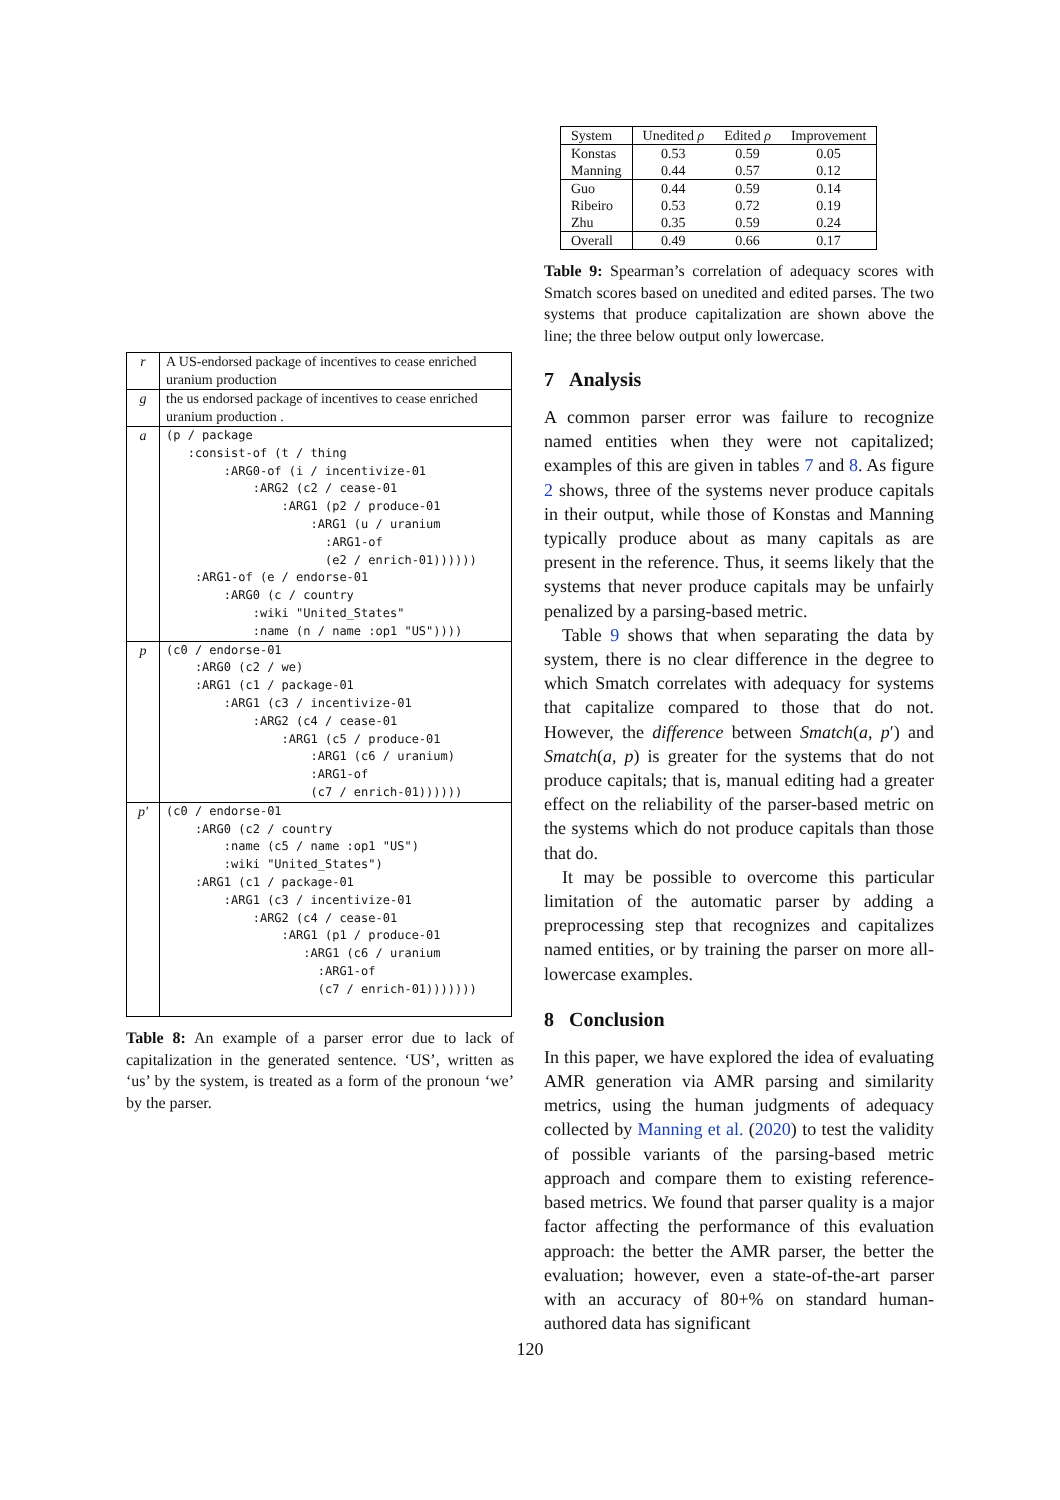| r | A US-endorsed package of incentives to cease enriched uranium production |
| g | the us endorsed package of incentives to cease enriched uranium production . |
| a | (p / package :consist-of (t / thing :ARG0-of (i / incentivize-01 :ARG2 (c2 / cease-01 :ARG1 (p2 / produce-01 :ARG1 (u / uranium :ARG1-of (e2 / enrich-01)))))) :ARG1-of (e / endorse-01 :ARG0 (c / country :wiki "United_States" :name (n / name :op1 "US")))) |
| p | (c0 / endorse-01 :ARG0 (c2 / we) :ARG1 (c1 / package-01 :ARG1 (c3 / incentivize-01 :ARG2 (c4 / cease-01 :ARG1 (c5 / produce-01 :ARG1 (c6 / uranium) :ARG1-of (c7 / enrich-01)))))) |
| p′ | (c0 / endorse-01 :ARG0 (c2 / country :name (c5 / name :op1 "US") :wiki "United_States") :ARG1 (c1 / package-01 :ARG1 (c3 / incentivize-01 :ARG2 (c4 / cease-01 :ARG1 (p1 / produce-01 :ARG1 (c6 / uranium :ARG1-of (c7 / enrich-01))))))) |
Table 8: An example of a parser error due to lack of capitalization in the generated sentence. ‘US’, written as ‘us’ by the system, is treated as a form of the pronoun ‘we’ by the parser.
| System | Unedited ρ | Edited ρ | Improvement |
| --- | --- | --- | --- |
| Konstas | 0.53 | 0.59 | 0.05 |
| Manning | 0.44 | 0.57 | 0.12 |
| Guo | 0.44 | 0.59 | 0.14 |
| Ribeiro | 0.53 | 0.72 | 0.19 |
| Zhu | 0.35 | 0.59 | 0.24 |
| Overall | 0.49 | 0.66 | 0.17 |
Table 9: Spearman’s correlation of adequacy scores with Smatch scores based on unedited and edited parses. The two systems that produce capitalization are shown above the line; the three below output only lowercase.
7 Analysis
A common parser error was failure to recognize named entities when they were not capitalized; examples of this are given in tables 7 and 8. As figure 2 shows, three of the systems never produce capitals in their output, while those of Konstas and Manning typically produce about as many capitals as are present in the reference. Thus, it seems likely that the systems that never produce capitals may be unfairly penalized by a parsing-based metric.
Table 9 shows that when separating the data by system, there is no clear difference in the degree to which Smatch correlates with adequacy for systems that capitalize compared to those that do not. However, the difference between Smatch(a, p′) and Smatch(a, p) is greater for the systems that do not produce capitals; that is, manual editing had a greater effect on the reliability of the parser-based metric on the systems which do not produce capitals than those that do.
It may be possible to overcome this particular limitation of the automatic parser by adding a preprocessing step that recognizes and capitalizes named entities, or by training the parser on more all-lowercase examples.
8 Conclusion
In this paper, we have explored the idea of evaluating AMR generation via AMR parsing and similarity metrics, using the human judgments of adequacy collected by Manning et al. (2020) to test the validity of possible variants of the parsing-based metric approach and compare them to existing reference-based metrics. We found that parser quality is a major factor affecting the performance of this evaluation approach: the better the AMR parser, the better the evaluation; however, even a state-of-the-art parser with an accuracy of 80+% on standard human-authored data has significant
120